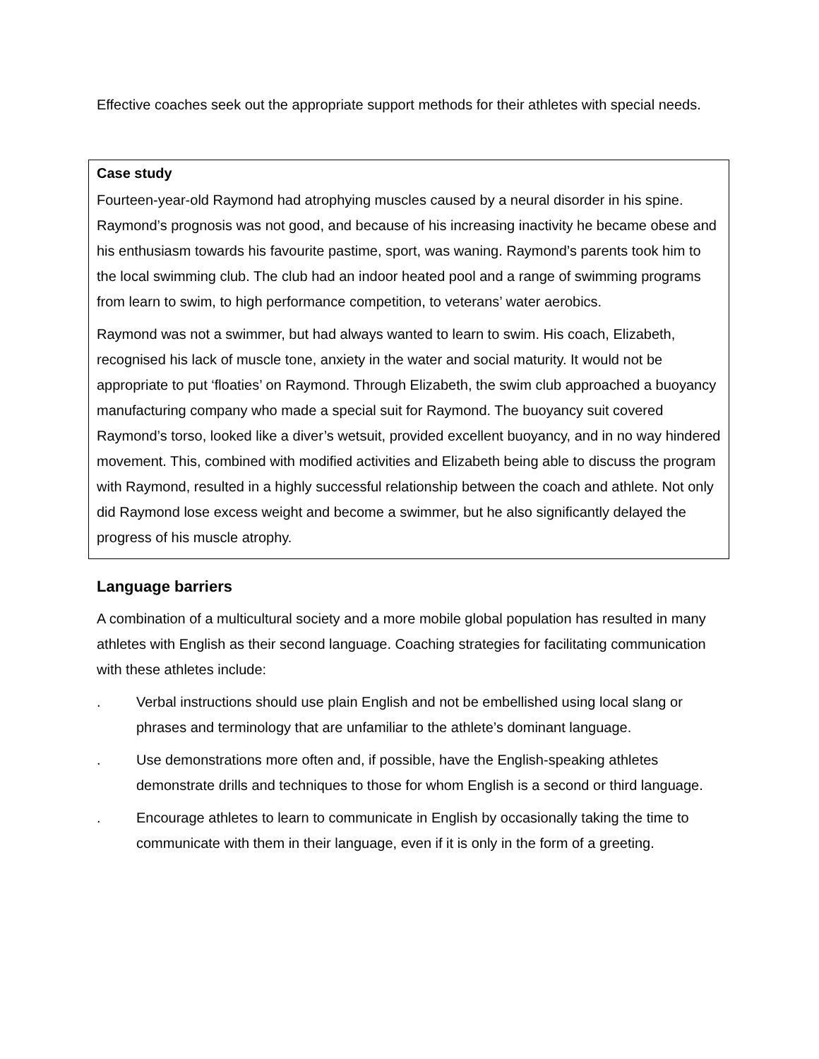Effective coaches seek out the appropriate support methods for their athletes with special needs.
Case study
Fourteen-year-old Raymond had atrophying muscles caused by a neural disorder in his spine. Raymond’s prognosis was not good, and because of his increasing inactivity he became obese and his enthusiasm towards his favourite pastime, sport, was waning. Raymond’s parents took him to the local swimming club. The club had an indoor heated pool and a range of swimming programs from learn to swim, to high performance competition, to veterans’ water aerobics.
Raymond was not a swimmer, but had always wanted to learn to swim. His coach, Elizabeth, recognised his lack of muscle tone, anxiety in the water and social maturity. It would not be appropriate to put ‘floaties’ on Raymond. Through Elizabeth, the swim club approached a buoyancy manufacturing company who made a special suit for Raymond. The buoyancy suit covered Raymond’s torso, looked like a diver’s wetsuit, provided excellent buoyancy, and in no way hindered movement. This, combined with modified activities and Elizabeth being able to discuss the program with Raymond, resulted in a highly successful relationship between the coach and athlete. Not only did Raymond lose excess weight and become a swimmer, but he also significantly delayed the progress of his muscle atrophy.
Language barriers
A combination of a multicultural society and a more mobile global population has resulted in many athletes with English as their second language. Coaching strategies for facilitating communication with these athletes include:
. Verbal instructions should use plain English and not be embellished using local slang or phrases and terminology that are unfamiliar to the athlete’s dominant language.
. Use demonstrations more often and, if possible, have the English-speaking athletes demonstrate drills and techniques to those for whom English is a second or third language.
. Encourage athletes to learn to communicate in English by occasionally taking the time to communicate with them in their language, even if it is only in the form of a greeting.